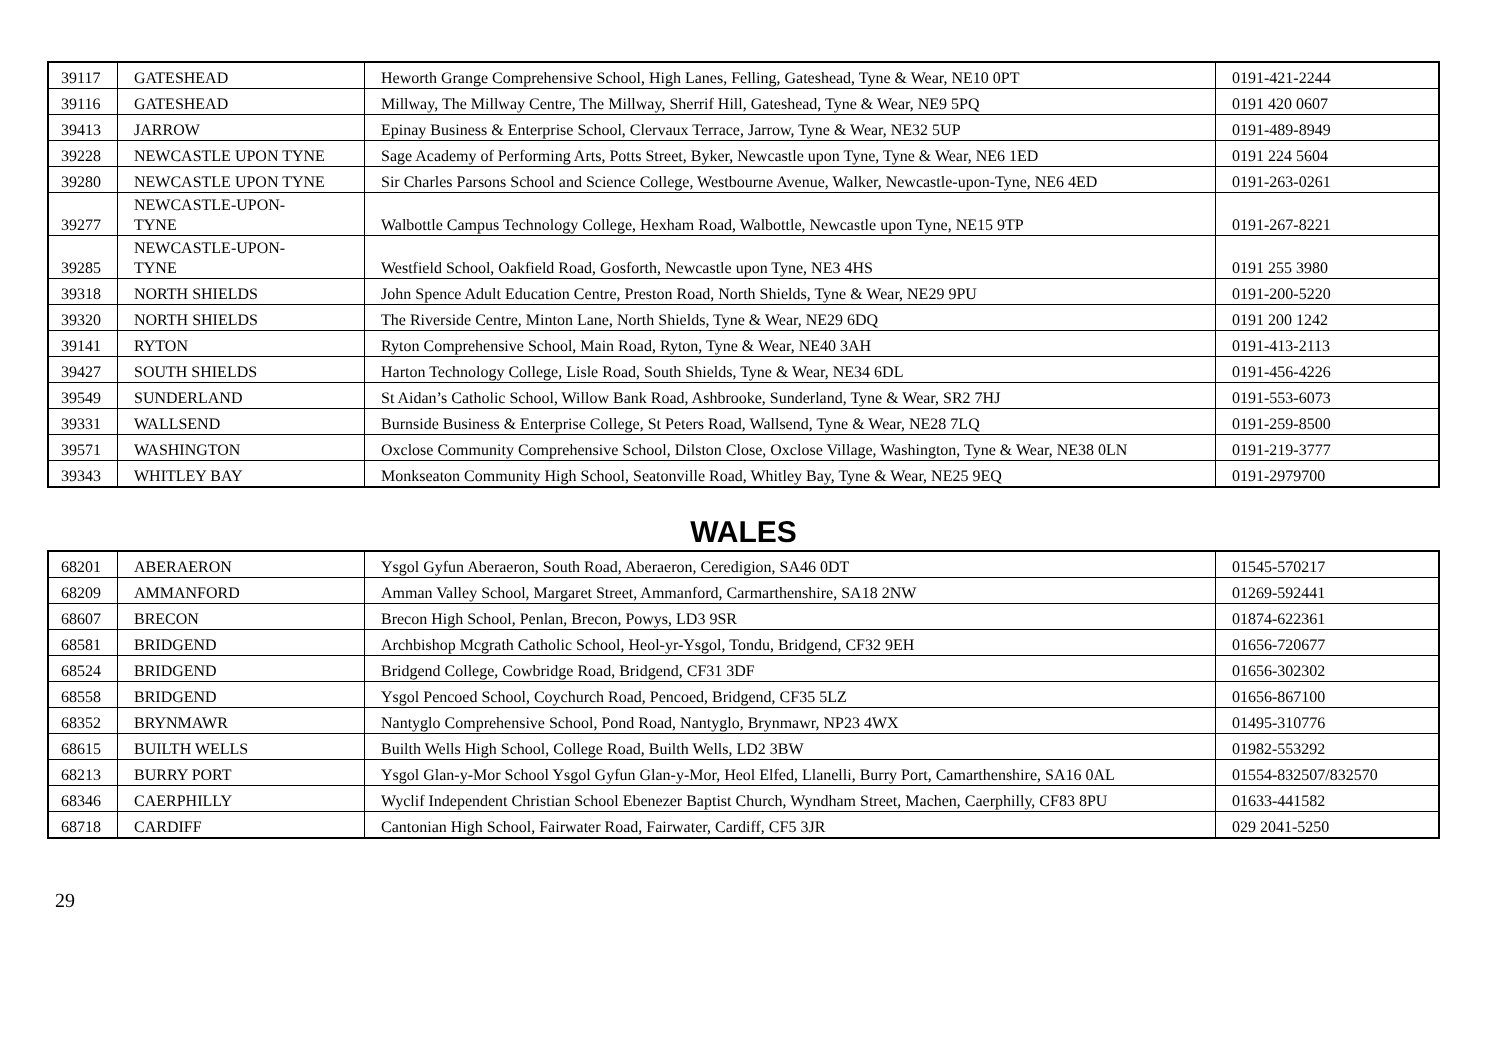| 39117 | GATESHEAD | Heworth Grange Comprehensive School, High Lanes, Felling, Gateshead, Tyne & Wear, NE10 0PT | 0191-421-2244 |
| 39116 | GATESHEAD | Millway, The Millway Centre, The Millway, Sherrif Hill, Gateshead, Tyne & Wear, NE9 5PQ | 0191 420 0607 |
| 39413 | JARROW | Epinay Business & Enterprise School, Clervaux Terrace, Jarrow, Tyne & Wear, NE32 5UP | 0191-489-8949 |
| 39228 | NEWCASTLE UPON TYNE | Sage Academy of Performing Arts, Potts Street, Byker, Newcastle upon Tyne, Tyne & Wear, NE6 1ED | 0191 224 5604 |
| 39280 | NEWCASTLE UPON TYNE | Sir Charles Parsons School and Science College, Westbourne Avenue, Walker, Newcastle-upon-Tyne, NE6 4ED | 0191-263-0261 |
| 39277 | NEWCASTLE-UPON- TYNE | Walbottle Campus Technology College, Hexham Road, Walbottle, Newcastle upon Tyne, NE15 9TP | 0191-267-8221 |
| 39285 | NEWCASTLE-UPON- TYNE | Westfield School, Oakfield Road, Gosforth, Newcastle upon Tyne, NE3 4HS | 0191 255 3980 |
| 39318 | NORTH SHIELDS | John Spence Adult Education Centre, Preston Road, North Shields, Tyne & Wear, NE29 9PU | 0191-200-5220 |
| 39320 | NORTH SHIELDS | The Riverside Centre, Minton Lane, North Shields, Tyne & Wear, NE29 6DQ | 0191 200 1242 |
| 39141 | RYTON | Ryton Comprehensive School, Main Road, Ryton, Tyne & Wear, NE40 3AH | 0191-413-2113 |
| 39427 | SOUTH SHIELDS | Harton Technology College, Lisle Road, South Shields, Tyne & Wear, NE34 6DL | 0191-456-4226 |
| 39549 | SUNDERLAND | St Aidan’s Catholic School, Willow Bank Road, Ashbrooke, Sunderland, Tyne & Wear, SR2 7HJ | 0191-553-6073 |
| 39331 | WALLSEND | Burnside Business & Enterprise College, St Peters Road, Wallsend, Tyne & Wear, NE28 7LQ | 0191-259-8500 |
| 39571 | WASHINGTON | Oxclose Community Comprehensive School, Dilston Close, Oxclose Village, Washington, Tyne & Wear, NE38 0LN | 0191-219-3777 |
| 39343 | WHITLEY BAY | Monkseaton Community High School, Seatonville Road, Whitley Bay, Tyne & Wear, NE25 9EQ | 0191-2979700 |
WALES
| 68201 | ABERAERON | Ysgol Gyfun Aberaeron, South Road, Aberaeron, Ceredigion, SA46 0DT | 01545-570217 |
| 68209 | AMMANFORD | Amman Valley School, Margaret Street, Ammanford, Carmarthenshire, SA18 2NW | 01269-592441 |
| 68607 | BRECON | Brecon High School, Penlan, Brecon, Powys, LD3 9SR | 01874-622361 |
| 68581 | BRIDGEND | Archbishop Mcgrath Catholic School, Heol-yr-Ysgol, Tondu, Bridgend, CF32 9EH | 01656-720677 |
| 68524 | BRIDGEND | Bridgend College, Cowbridge Road, Bridgend, CF31 3DF | 01656-302302 |
| 68558 | BRIDGEND | Ysgol Pencoed School, Coychurch Road, Pencoed, Bridgend, CF35 5LZ | 01656-867100 |
| 68352 | BRYNMAWR | Nantyglo Comprehensive School, Pond Road, Nantyglo, Brynmawr, NP23 4WX | 01495-310776 |
| 68615 | BUILTH WELLS | Builth Wells High School, College Road, Builth Wells, LD2 3BW | 01982-553292 |
| 68213 | BURRY PORT | Ysgol Glan-y-Mor School Ysgol Gyfun Glan-y-Mor, Heol Elfed, Llanelli, Burry Port, Camarthenshire, SA16 0AL | 01554-832507/832570 |
| 68346 | CAERPHILLY | Wyclif Independent Christian School Ebenezer Baptist Church, Wyndham Street, Machen, Caerphilly, CF83 8PU | 01633-441582 |
| 68718 | CARDIFF | Cantonian High School, Fairwater Road, Fairwater, Cardiff, CF5 3JR | 029 2041-5250 |
29